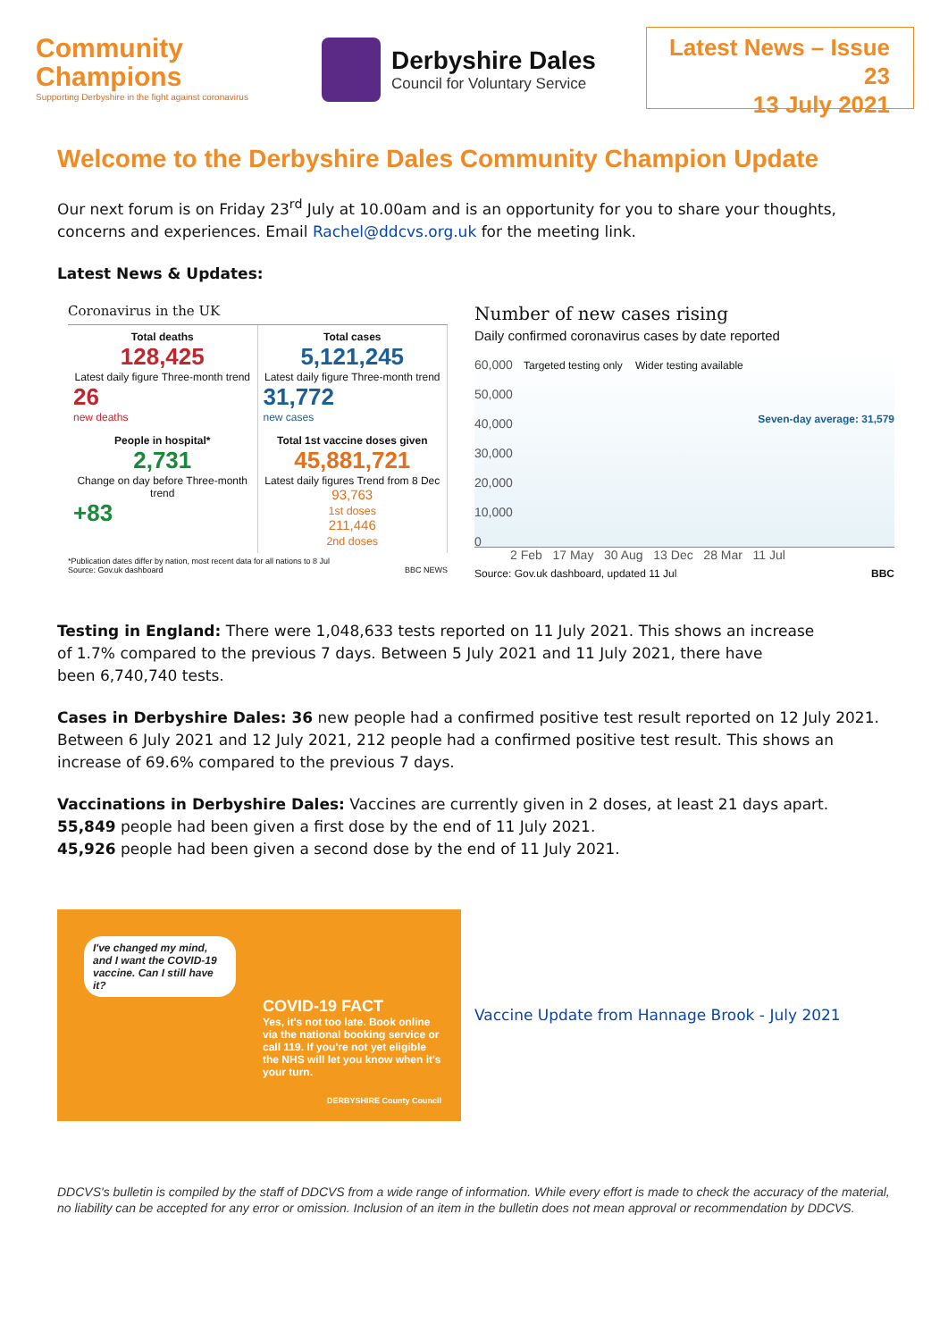Community Champions
Supporting Derbyshire in the fight against coronavirus
Derbyshire Dales
Council for Voluntary Service
Latest News – Issue 23
13 July 2021
Welcome to the Derbyshire Dales Community Champion Update
Our next forum is on Friday 23<sup>rd</sup> July at 10.00am and is an opportunity for you to share your thoughts, concerns and experiences. Email Rachel@ddcvs.org.uk for the meeting link.
Latest News & Updates:
Coronavirus in the UK
Total deaths
128,425
Latest daily figure Three-month trend
26
new deaths
Total cases
5,121,245
Latest daily figure Three-month trend
31,772
new cases
People in hospital*
2,731
Change on day before Three-month trend
+83
Total 1st vaccine doses given
45,881,721
Latest daily figures Trend from 8 Dec
93,763
1st doses
211,446
2nd doses
*Publication dates differ by nation, most recent data for all nations to 8 Jul
Source: Gov.uk dashboard BBC NEWS
Number of new cases rising
Daily confirmed coronavirus cases by date reported
60,000
50,000
40,000
30,000
20,000
10,000
0
Targeted testing only Wider testing available
Seven-day average: 31,579
2 Feb 17 May 30 Aug 13 Dec 28 Mar 11 Jul
Source: Gov.uk dashboard, updated 11 Jul BBC
Testing in England: There were 1,048,633 tests reported on 11 July 2021. This shows an increase
of 1.7% compared to the previous 7 days. Between 5 July 2021 and 11 July 2021, there have
been 6,740,740 tests.
Cases in Derbyshire Dales: 36 new people had a confirmed positive test result reported on 12 July 2021. Between 6 July 2021 and 12 July 2021, 212 people had a confirmed positive test result. This shows an increase of 69.6% compared to the previous 7 days.
Vaccinations in Derbyshire Dales: Vaccines are currently given in 2 doses, at least 21 days apart.
55,849 people had been given a first dose by the end of 11 July 2021.
45,926 people had been given a second dose by the end of 11 July 2021.
I've changed my mind, and I want the COVID-19 vaccine. Can I still have it?
COVID-19 FACT
Yes, it's not too late. Book online via the national booking service or call 119. If you're not yet eligible the NHS will let you know when it's your turn.
DERBYSHIRE County Council
Vaccine Update from Hannage Brook - July 2021
DDCVS's bulletin is compiled by the staff of DDCVS from a wide range of information. While every effort is made to check the accuracy of the material, no liability can be accepted for any error or omission. Inclusion of an item in the bulletin does not mean approval or recommendation by DDCVS.